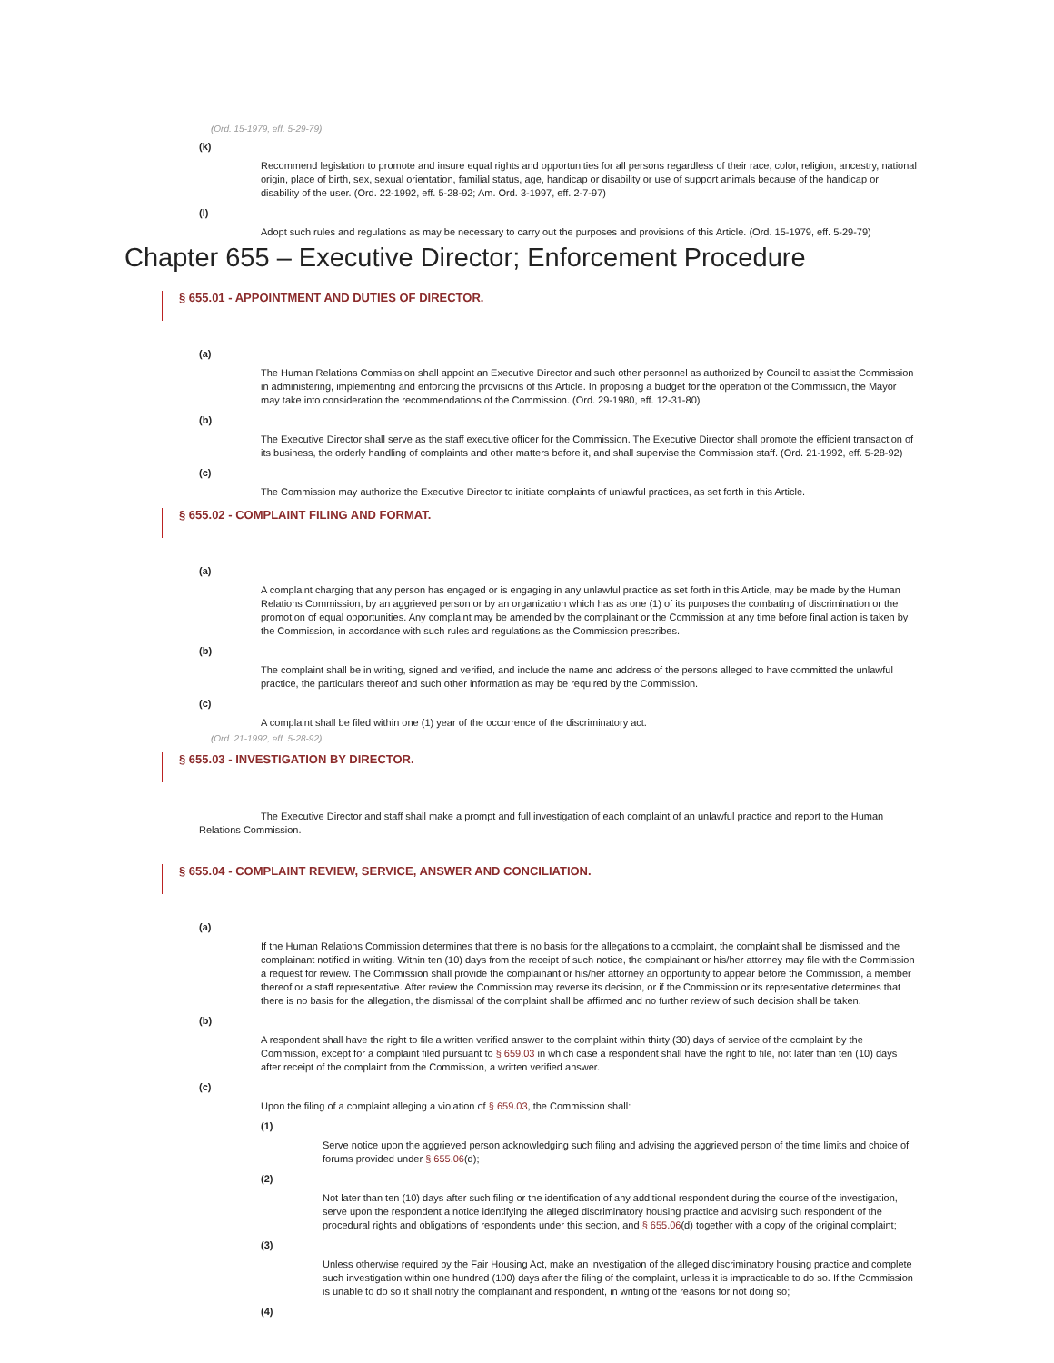(Ord. 15-1979, eff. 5-29-79)
(k)
Recommend legislation to promote and insure equal rights and opportunities for all persons regardless of their race, color, religion, ancestry, national origin, place of birth, sex, sexual orientation, familial status, age, handicap or disability or use of support animals because of the handicap or disability of the user. (Ord. 22-1992, eff. 5-28-92; Am. Ord. 3-1997, eff. 2-7-97)
(l)
Adopt such rules and regulations as may be necessary to carry out the purposes and provisions of this Article. (Ord. 15-1979, eff. 5-29-79)
Chapter 655 – Executive Director; Enforcement Procedure
§ 655.01 - APPOINTMENT AND DUTIES OF DIRECTOR.
(a)
The Human Relations Commission shall appoint an Executive Director and such other personnel as authorized by Council to assist the Commission in administering, implementing and enforcing the provisions of this Article. In proposing a budget for the operation of the Commission, the Mayor may take into consideration the recommendations of the Commission. (Ord. 29-1980, eff. 12-31-80)
(b)
The Executive Director shall serve as the staff executive officer for the Commission. The Executive Director shall promote the efficient transaction of its business, the orderly handling of complaints and other matters before it, and shall supervise the Commission staff. (Ord. 21-1992, eff. 5-28-92)
(c)
The Commission may authorize the Executive Director to initiate complaints of unlawful practices, as set forth in this Article.
§ 655.02 - COMPLAINT FILING AND FORMAT.
(a)
A complaint charging that any person has engaged or is engaging in any unlawful practice as set forth in this Article, may be made by the Human Relations Commission, by an aggrieved person or by an organization which has as one (1) of its purposes the combating of discrimination or the promotion of equal opportunities. Any complaint may be amended by the complainant or the Commission at any time before final action is taken by the Commission, in accordance with such rules and regulations as the Commission prescribes.
(b)
The complaint shall be in writing, signed and verified, and include the name and address of the persons alleged to have committed the unlawful practice, the particulars thereof and such other information as may be required by the Commission.
(c)
A complaint shall be filed within one (1) year of the occurrence of the discriminatory act.
(Ord. 21-1992, eff. 5-28-92)
§ 655.03 - INVESTIGATION BY DIRECTOR.
The Executive Director and staff shall make a prompt and full investigation of each complaint of an unlawful practice and report to the Human Relations Commission.
§ 655.04 - COMPLAINT REVIEW, SERVICE, ANSWER AND CONCILIATION.
(a)
If the Human Relations Commission determines that there is no basis for the allegations to a complaint, the complaint shall be dismissed and the complainant notified in writing. Within ten (10) days from the receipt of such notice, the complainant or his/her attorney may file with the Commission a request for review. The Commission shall provide the complainant or his/her attorney an opportunity to appear before the Commission, a member thereof or a staff representative. After review the Commission may reverse its decision, or if the Commission or its representative determines that there is no basis for the allegation, the dismissal of the complaint shall be affirmed and no further review of such decision shall be taken.
(b)
A respondent shall have the right to file a written verified answer to the complaint within thirty (30) days of service of the complaint by the Commission, except for a complaint filed pursuant to § 659.03 in which case a respondent shall have the right to file, not later than ten (10) days after receipt of the complaint from the Commission, a written verified answer.
(c)
Upon the filing of a complaint alleging a violation of § 659.03, the Commission shall:
(1)
Serve notice upon the aggrieved person acknowledging such filing and advising the aggrieved person of the time limits and choice of forums provided under § 655.06(d);
(2)
Not later than ten (10) days after such filing or the identification of any additional respondent during the course of the investigation, serve upon the respondent a notice identifying the alleged discriminatory housing practice and advising such respondent of the procedural rights and obligations of respondents under this section, and § 655.06(d) together with a copy of the original complaint;
(3)
Unless otherwise required by the Fair Housing Act, make an investigation of the alleged discriminatory housing practice and complete such investigation within one hundred (100) days after the filing of the complaint, unless it is impracticable to do so. If the Commission is unable to do so it shall notify the complainant and respondent, in writing of the reasons for not doing so;
(4)